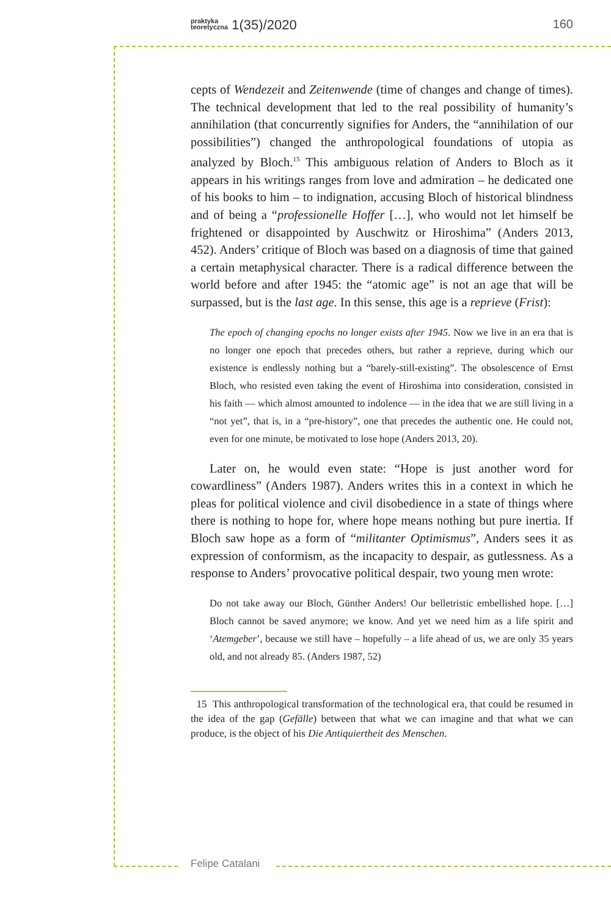praktyka
teoretyczna 1(35)/2020 160
cepts of Wendezeit and Zeitenwende (time of changes and change of times). The technical development that led to the real possibility of humanity’s annihilation (that concurrently signifies for Anders, the “annihilation of our possibilities”) changed the anthropological foundations of utopia as analyzed by Bloch.<sup>15</sup> This ambiguous relation of Anders to Bloch as it appears in his writings ranges from love and admiration – he dedicated one of his books to him – to indignation, accusing Bloch of historical blindness and of being a “professionelle Hoffer […], who would not let himself be frightened or disappointed by Auschwitz or Hiroshima” (Anders 2013, 452). Anders’ critique of Bloch was based on a diagnosis of time that gained a certain metaphysical character. There is a radical difference between the world before and after 1945: the “atomic age” is not an age that will be surpassed, but is the last age. In this sense, this age is a reprieve (Frist):
The epoch of changing epochs no longer exists after 1945. Now we live in an era that is no longer one epoch that precedes others, but rather a reprieve, during which our existence is endlessly nothing but a “barely-still-existing”. The obsolescence of Ernst Bloch, who resisted even taking the event of Hiroshima into consideration, consisted in his faith — which almost amounted to indolence — in the idea that we are still living in a “not yet”, that is, in a “pre-history”, one that precedes the authentic one. He could not, even for one minute, be motivated to lose hope (Anders 2013, 20).
Later on, he would even state: “Hope is just another word for cowardliness” (Anders 1987). Anders writes this in a context in which he pleas for political violence and civil disobedience in a state of things where there is nothing to hope for, where hope means nothing but pure inertia. If Bloch saw hope as a form of “militanter Optimismus”, Anders sees it as expression of conformism, as the incapacity to despair, as gutlessness. As a response to Anders’ provocative political despair, two young men wrote:
Do not take away our Bloch, Günther Anders! Our belletristic embellished hope. […] Bloch cannot be saved anymore; we know. And yet we need him as a life spirit and ‘Atemgeber’, because we still have – hopefully – a life ahead of us, we are only 35 years old, and not already 85. (Anders 1987, 52)
15 This anthropological transformation of the technological era, that could be resumed in the idea of the gap (Gefälle) between that what we can imagine and that what we can produce, is the object of his Die Antiquiertheit des Menschen.
Felipe Catalani